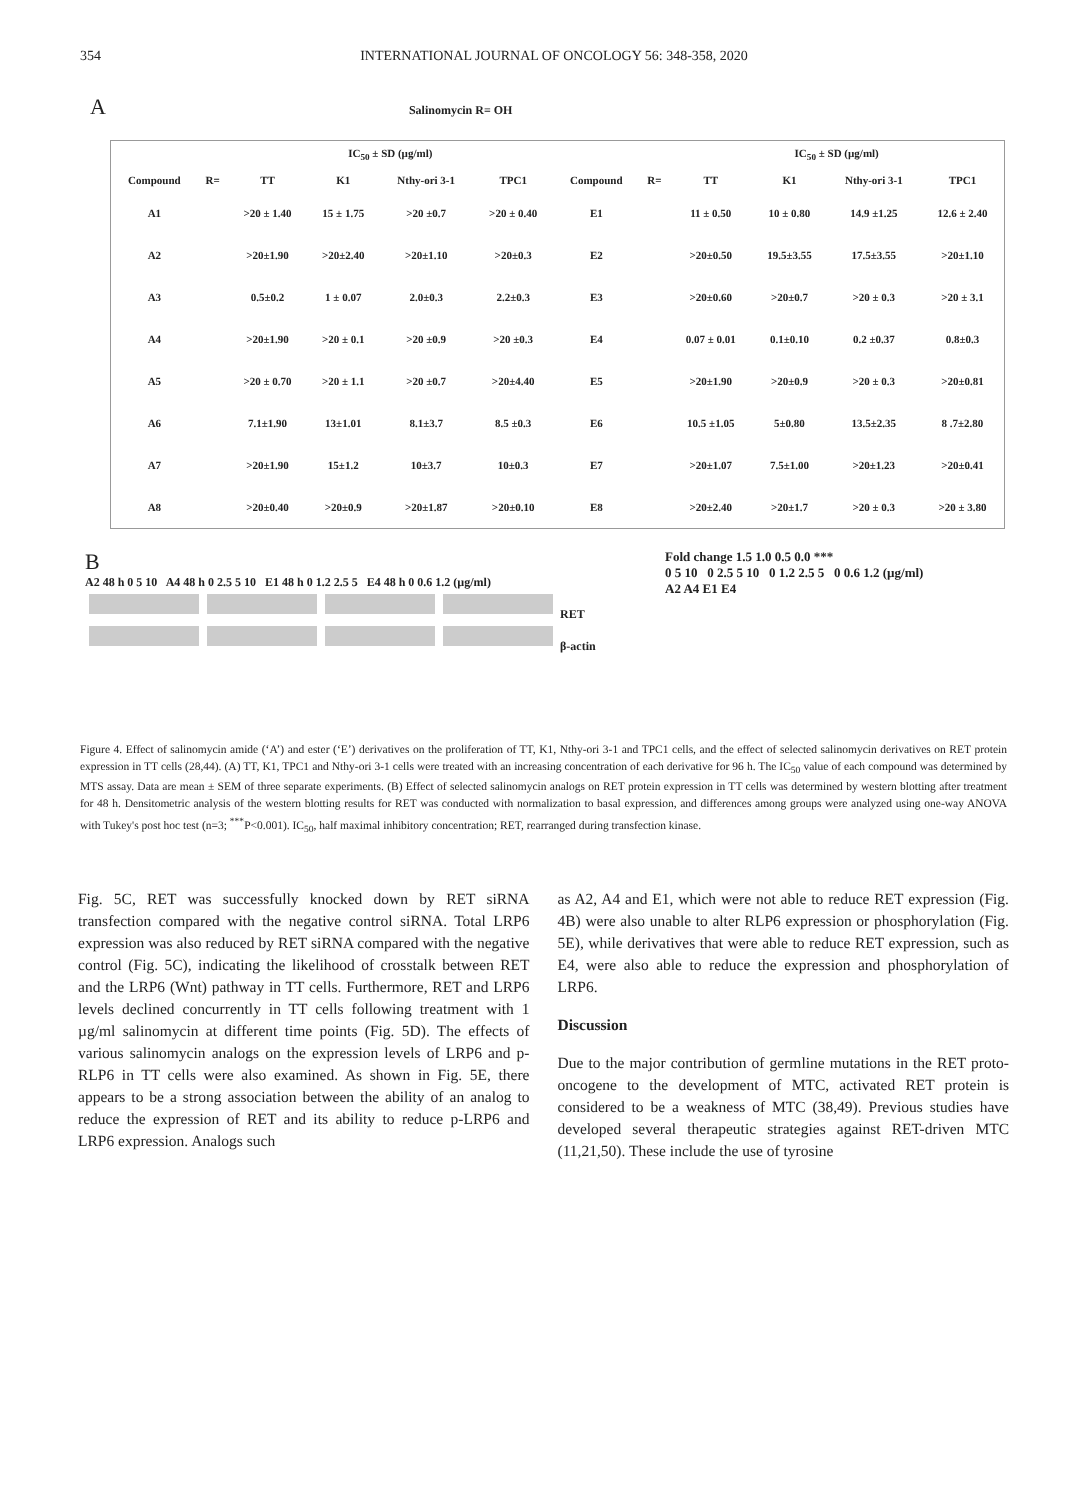354 INTERNATIONAL JOURNAL OF ONCOLOGY 56: 348-358, 2020
A Salinomycin R= OH
| | | IC<sub>50</sub> ± SD (µg/ml) | | | | | | IC<sub>50</sub> ± SD (µg/ml) | | | |
| --- | --- | --- | --- | --- | --- | --- | --- | --- | --- | --- | --- |
| Compound | R= | TT | K1 | Nthy-ori 3-1 | TPC1 | Compound | R= | TT | K1 | Nthy-ori 3-1 | TPC1 |
| A1 | | >20 ± 1.40 | 15 ± 1.75 | >20 ±0.7 | >20 ± 0.40 | E1 | | 11 ± 0.50 | 10 ± 0.80 | 14.9 ±1.25 | 12.6 ± 2.40 |
| A2 | | >20±1.90 | >20±2.40 | >20±1.10 | >20±0.3 | E2 | | >20±0.50 | 19.5±3.55 | 17.5±3.55 | >20±1.10 |
| A3 | | 0.5±0.2 | 1 ± 0.07 | 2.0±0.3 | 2.2±0.3 | E3 | | >20±0.60 | >20±0.7 | >20 ± 0.3 | >20 ± 3.1 |
| A4 | | >20±1.90 | >20 ± 0.1 | >20 ±0.9 | >20 ±0.3 | E4 | | 0.07 ± 0.01 | 0.1±0.10 | 0.2 ±0.37 | 0.8±0.3 |
| A5 | | >20 ± 0.70 | >20 ± 1.1 | >20 ±0.7 | >20±4.40 | E5 | | >20±1.90 | >20±0.9 | >20 ± 0.3 | >20±0.81 |
| A6 | | 7.1±1.90 | 13±1.01 | 8.1±3.7 | 8.5 ±0.3 | E6 | | 10.5 ±1.05 | 5±0.80 | 13.5±2.35 | 8 .7±2.80 |
| A7 | | >20±1.90 | 15±1.2 | 10±3.7 | 10±0.3 | E7 | | >20±1.07 | 7.5±1.00 | >20±1.23 | >20±0.41 |
| A8 | | >20±0.40 | >20±0.9 | >20±1.87 | >20±0.10 | E8 | | >20±2.40 | >20±1.7 | >20 ± 0.3 | >20 ± 3.80 |
B
A2 48 h 0 5 10 A4 48 h 0 2.5 5 10 E1 48 h 0 1.2 2.5 5 E4 48 h 0 0.6 1.2 (µg/ml)
RET
β-actin
Fold change 1.5 1.0 0.5 0.0 ***
0 5 10 0 2.5 5 10 0 1.2 2.5 5 0 0.6 1.2 (µg/ml)
A2 A4 E1 E4
Figure 4. Effect of salinomycin amide (‘A’) and ester (‘E’) derivatives on the proliferation of TT, K1, Nthy-ori 3-1 and TPC1 cells, and the effect of selected salinomycin derivatives on RET protein expression in TT cells (28,44). (A) TT, K1, TPC1 and Nthy-ori 3-1 cells were treated with an increasing concentration of each derivative for 96 h. The IC<sub>50</sub> value of each compound was determined by MTS assay. Data are mean ± SEM of three separate experiments. (B) Effect of selected salinomycin analogs on RET protein expression in TT cells was determined by western blotting after treatment for 48 h. Densitometric analysis of the western blotting results for RET was conducted with normalization to basal expression, and differences among groups were analyzed using one-way ANOVA with Tukey's post hoc test (n=3; <sup>***</sup>P<0.001). IC<sub>50</sub>, half maximal inhibitory concentration; RET, rearranged during transfection kinase.
Fig. 5C, RET was successfully knocked down by RET siRNA transfection compared with the negative control siRNA. Total LRP6 expression was also reduced by RET siRNA compared with the negative control (Fig. 5C), indicating the likelihood of crosstalk between RET and the LRP6 (Wnt) pathway in TT cells. Furthermore, RET and LRP6 levels declined concurrently in TT cells following treatment with 1 µg/ml salinomycin at different time points (Fig. 5D). The effects of various salinomycin analogs on the expression levels of LRP6 and p-RLP6 in TT cells were also examined. As shown in Fig. 5E, there appears to be a strong association between the ability of an analog to reduce the expression of RET and its ability to reduce p-LRP6 and LRP6 expression. Analogs such
as A2, A4 and E1, which were not able to reduce RET expression (Fig. 4B) were also unable to alter RLP6 expression or phosphorylation (Fig. 5E), while derivatives that were able to reduce RET expression, such as E4, were also able to reduce the expression and phosphorylation of LRP6.
Discussion
Due to the major contribution of germline mutations in the RET proto-oncogene to the development of MTC, activated RET protein is considered to be a weakness of MTC (38,49). Previous studies have developed several therapeutic strategies against RET-driven MTC (11,21,50). These include the use of tyrosine